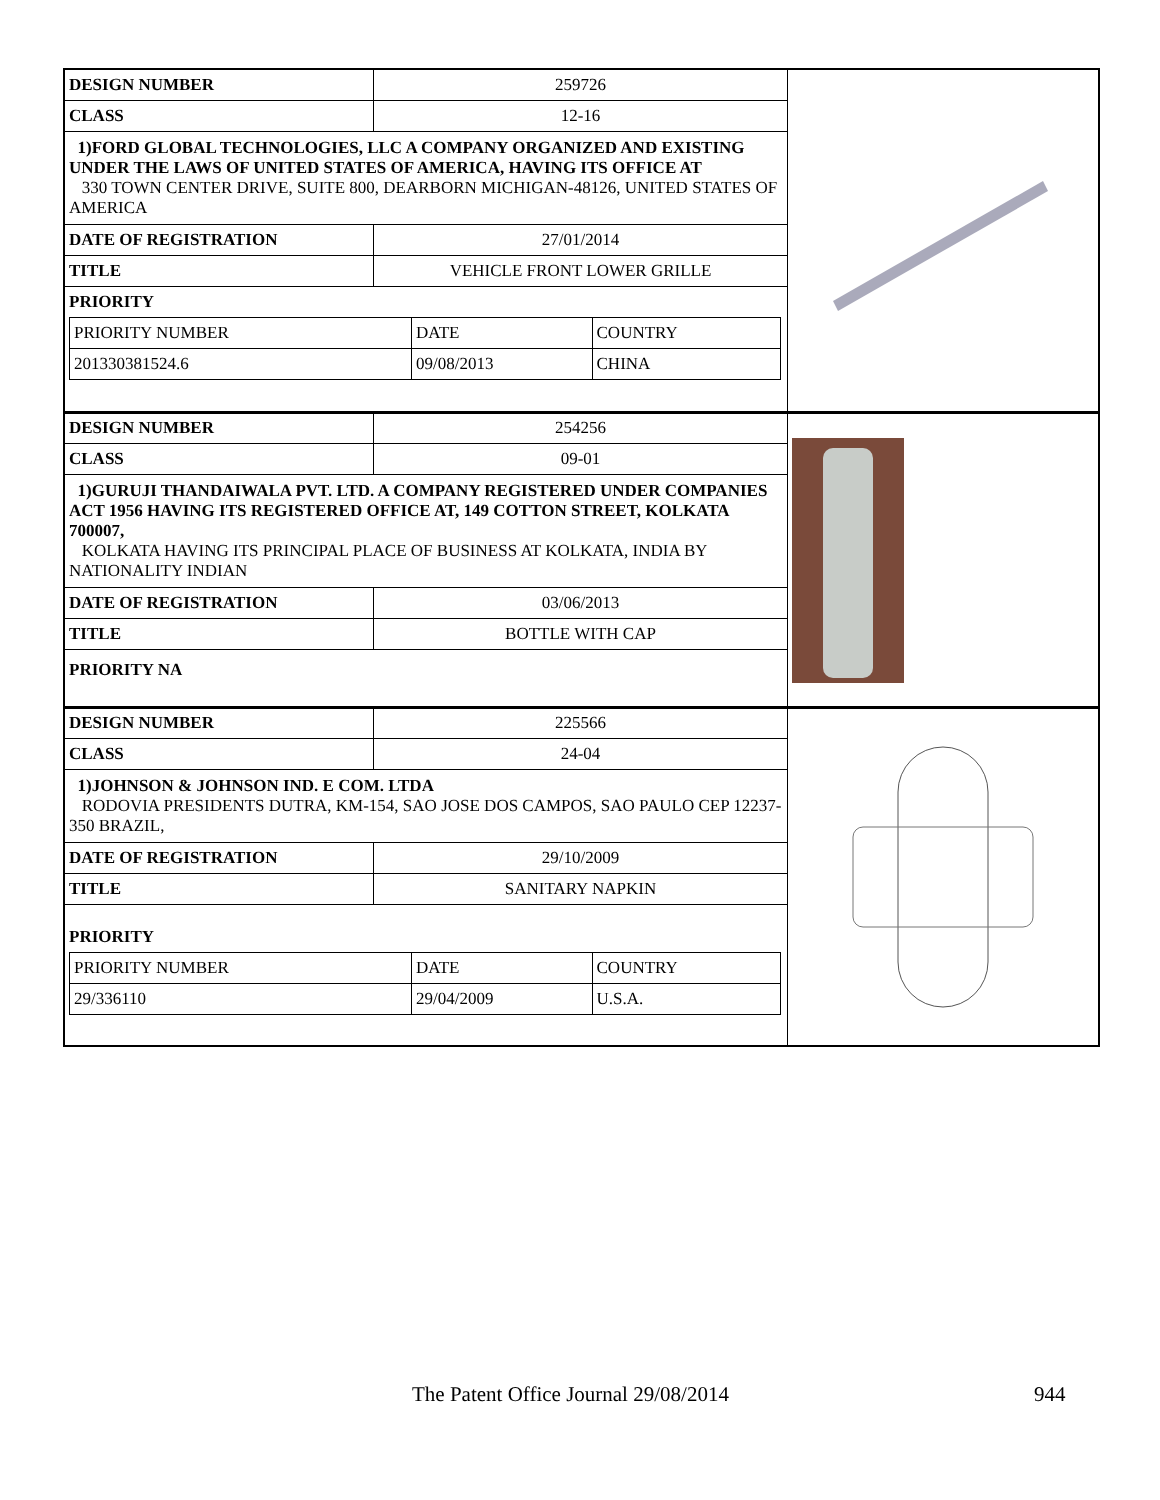| DESIGN NUMBER | 259726 |
| CLASS | 12-16 |
1)FORD GLOBAL TECHNOLOGIES, LLC A COMPANY ORGANIZED AND EXISTING UNDER THE LAWS OF UNITED STATES OF AMERICA, HAVING ITS OFFICE AT
330 TOWN CENTER DRIVE, SUITE 800, DEARBORN MICHIGAN-48126, UNITED STATES OF AMERICA
| DATE OF REGISTRATION | 27/01/2014 |
| TITLE | VEHICLE FRONT LOWER GRILLE |
| PRIORITY | |
| PRIORITY NUMBER | DATE | COUNTRY |
| 201330381524.6 | 09/08/2013 | CHINA |
| DESIGN NUMBER | 254256 |
| CLASS | 09-01 |
1)GURUJI THANDAIWALA PVT. LTD. A COMPANY REGISTERED UNDER COMPANIES ACT 1956 HAVING ITS REGISTERED OFFICE AT, 149 COTTON STREET, KOLKATA 700007,
KOLKATA HAVING ITS PRINCIPAL PLACE OF BUSINESS AT KOLKATA, INDIA BY NATIONALITY INDIAN
| DATE OF REGISTRATION | 03/06/2013 |
| TITLE | BOTTLE WITH CAP |
| PRIORITY NA | |
| DESIGN NUMBER | 225566 |
| CLASS | 24-04 |
1)JOHNSON & JOHNSON IND. E COM. LTDA
RODOVIA PRESIDENTS DUTRA, KM-154, SAO JOSE DOS CAMPOS, SAO PAULO CEP 12237-350 BRAZIL,
| DATE OF REGISTRATION | 29/10/2009 |
| TITLE | SANITARY NAPKIN |
| PRIORITY | |
| PRIORITY NUMBER | DATE | COUNTRY |
| 29/336110 | 29/04/2009 | U.S.A. |
The Patent Office Journal 29/08/2014 944